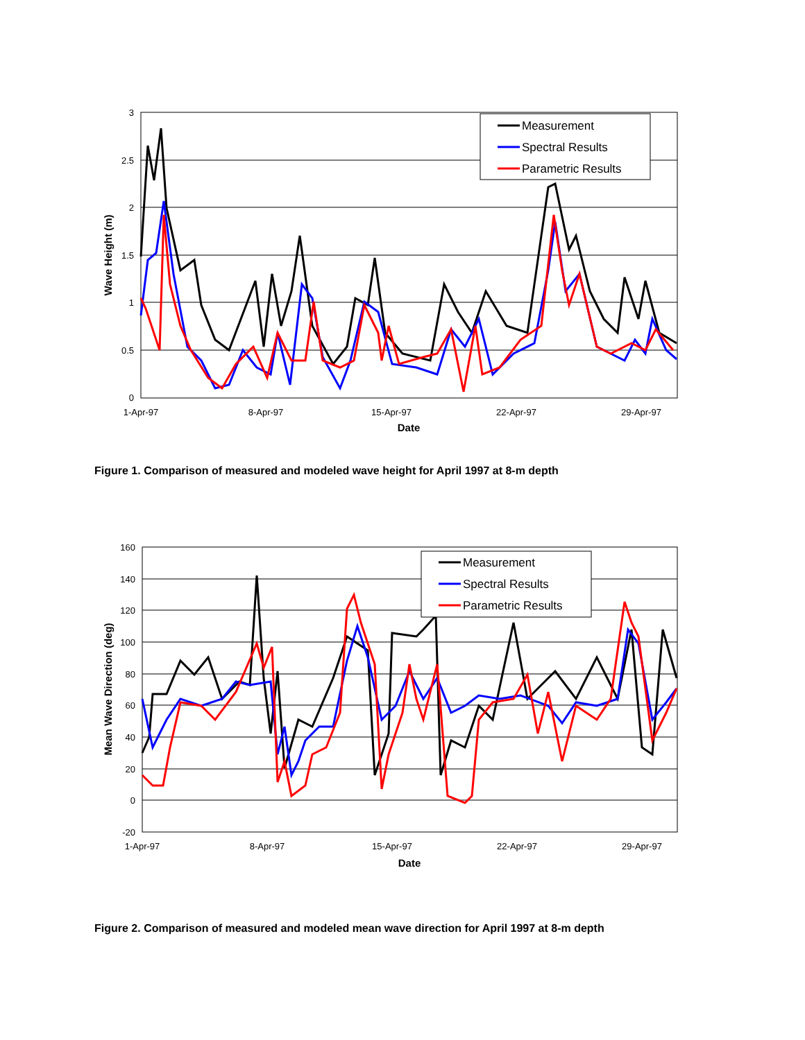3
2.5
2
1.5
1
0.5
0
1-Apr-97
8-Apr-97
15-Apr-97
22-Apr-97
29-Apr-97
Date
Wave Height (m)
Measurement
Spectral Results
Parametric Results
Figure 1. Comparison of measured and modeled wave height for April 1997 at 8-m depth
160
140
120
100
80
60
40
20
0
-20
1-Apr-97
8-Apr-97
15-Apr-97
22-Apr-97
29-Apr-97
Date
Mean Wave Direction (deg)
Measurement
Spectral Results
Parametric Results
Figure 2. Comparison of measured and modeled mean wave direction for April 1997 at 8-m depth